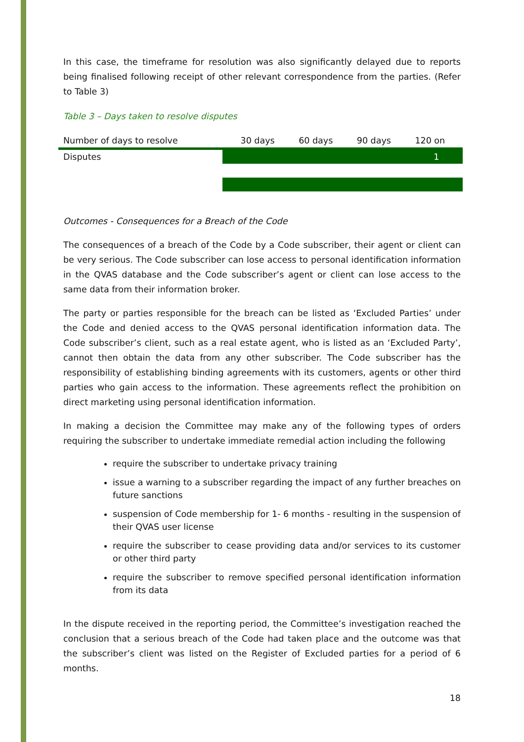In this case, the timeframe for resolution was also significantly delayed due to reports being finalised following receipt of other relevant correspondence from the parties. (Refer to Table 3)
Table 3 – Days taken to resolve disputes
| Number of days to resolve | | 30 days | 60 days | 90 days | 120 on |
| Disputes | | | | | 1 |
Outcomes - Consequences for a Breach of the Code
The consequences of a breach of the Code by a Code subscriber, their agent or client can be very serious. The Code subscriber can lose access to personal identification information in the QVAS database and the Code subscriber’s agent or client can lose access to the same data from their information broker.
The party or parties responsible for the breach can be listed as ‘Excluded Parties’ under the Code and denied access to the QVAS personal identification information data. The Code subscriber’s client, such as a real estate agent, who is listed as an ‘Excluded Party’, cannot then obtain the data from any other subscriber. The Code subscriber has the responsibility of establishing binding agreements with its customers, agents or other third parties who gain access to the information. These agreements reflect the prohibition on direct marketing using personal identification information.
In making a decision the Committee may make any of the following types of orders requiring the subscriber to undertake immediate remedial action including the following
require the subscriber to undertake privacy training
issue a warning to a subscriber regarding the impact of any further breaches on future sanctions
suspension of Code membership for 1- 6 months - resulting in the suspension of their QVAS user license
require the subscriber to cease providing data and/or services to its customer or other third party
require the subscriber to remove specified personal identification information from its data
In the dispute received in the reporting period, the Committee’s investigation reached the conclusion that a serious breach of the Code had taken place and the outcome was that the subscriber’s client was listed on the Register of Excluded parties for a period of 6 months.
18